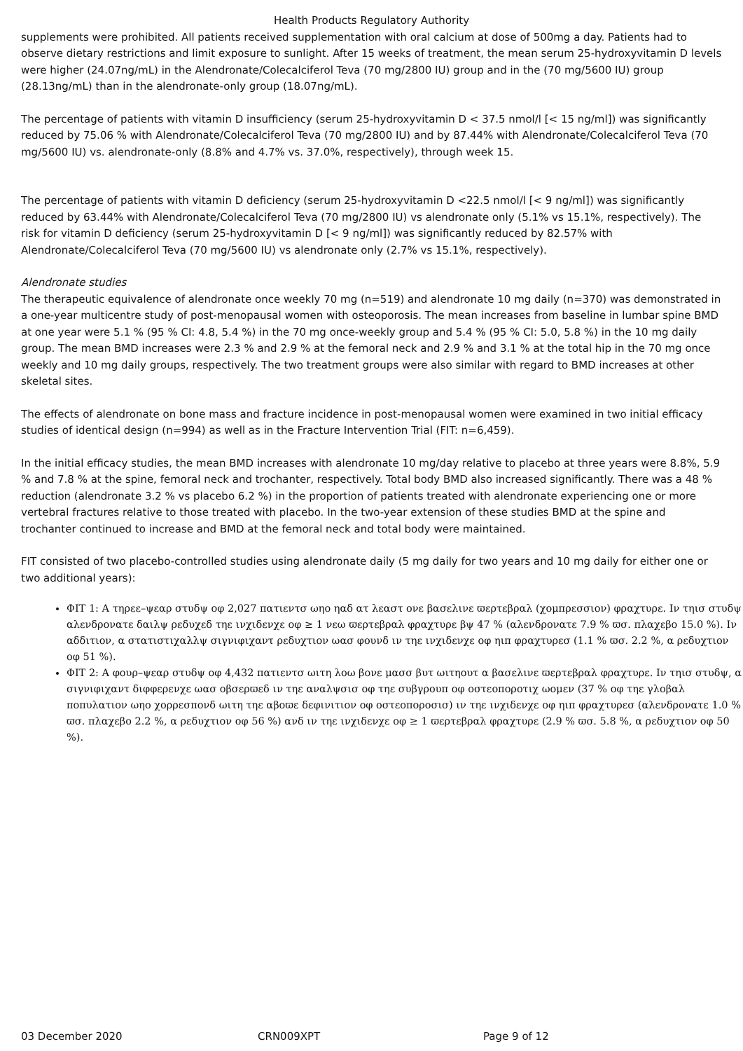Health Products Regulatory Authority
supplements were prohibited. All patients received supplementation with oral calcium at dose of 500mg a day. Patients had to observe dietary restrictions and limit exposure to sunlight. After 15 weeks of treatment, the mean serum 25-hydroxyvitamin D levels were higher (24.07ng/mL) in the Alendronate/Colecalciferol Teva (70 mg/2800 IU) group and in the (70 mg/5600 IU) group (28.13ng/mL) than in the alendronate-only group (18.07ng/mL).
The percentage of patients with vitamin D insufficiency (serum 25-hydroxyvitamin D < 37.5 nmol/l [< 15 ng/ml]) was significantly reduced by 75.06 % with Alendronate/Colecalciferol Teva (70 mg/2800 IU) and by 87.44% with Alendronate/Colecalciferol Teva (70 mg/5600 IU) vs. alendronate-only (8.8% and 4.7% vs. 37.0%, respectively), through week 15.
The percentage of patients with vitamin D deficiency (serum 25-hydroxyvitamin D <22.5 nmol/l [< 9 ng/ml]) was significantly reduced by 63.44% with Alendronate/Colecalciferol Teva (70 mg/2800 IU) vs alendronate only (5.1% vs 15.1%, respectively). The risk for vitamin D deficiency (serum 25-hydroxyvitamin D [< 9 ng/ml]) was significantly reduced by 82.57% with Alendronate/Colecalciferol Teva (70 mg/5600 IU) vs alendronate only (2.7% vs 15.1%, respectively).
Alendronate studies
The therapeutic equivalence of alendronate once weekly 70 mg (n=519) and alendronate 10 mg daily (n=370) was demonstrated in a one-year multicentre study of post-menopausal women with osteoporosis. The mean increases from baseline in lumbar spine BMD at one year were 5.1 % (95 % CI: 4.8, 5.4 %) in the 70 mg once-weekly group and 5.4 % (95 % CI: 5.0, 5.8 %) in the 10 mg daily group. The mean BMD increases were 2.3 % and 2.9 % at the femoral neck and 2.9 % and 3.1 % at the total hip in the 70 mg once weekly and 10 mg daily groups, respectively. The two treatment groups were also similar with regard to BMD increases at other skeletal sites.
The effects of alendronate on bone mass and fracture incidence in post-menopausal women were examined in two initial efficacy studies of identical design (n=994) as well as in the Fracture Intervention Trial (FIT: n=6,459).
In the initial efficacy studies, the mean BMD increases with alendronate 10 mg/day relative to placebo at three years were 8.8%, 5.9 % and 7.8 % at the spine, femoral neck and trochanter, respectively. Total body BMD also increased significantly. There was a 48 % reduction (alendronate 3.2 % vs placebo 6.2 %) in the proportion of patients treated with alendronate experiencing one or more vertebral fractures relative to those treated with placebo. In the two-year extension of these studies BMD at the spine and trochanter continued to increase and BMD at the femoral neck and total body were maintained.
FIT consisted of two placebo-controlled studies using alendronate daily (5 mg daily for two years and 10 mg daily for either one or two additional years):
ΦΙΤ 1: Α τηρεε–ψεαρ στυδψ οφ 2,027 πατιεντσ ωηο ηαδ ατ λεαστ ονε βασελινε ϖερτεβραλ (χομπρεσσιον) φραχτυρε. Ιν τηισ στυδψ αλενδρονατε δαιλψ ρεδυχεδ τηε ινχιδενχε οφ ≥ 1 νεω ϖερτεβραλ φραχτυρε βψ 47 % (αλενδρονατε 7.9 % ϖσ. πλαχεβο 15.0 %). Ιν αδδιτιον, α στατιστιχαλλψ σιγνιφιχαντ ρεδυχτιον ωασ φουνδ ιν τηε ινχιδενχε οφ ηιπ φραχτυρεσ (1.1 % ϖσ. 2.2 %, α ρεδυχτιον οφ 51 %).
ΦΙΤ 2: Α φουρ–ψεαρ στυδψ οφ 4,432 πατιεντσ ωιτη λοω βονε μασσ βυτ ωιτηουτ α βασελινε ϖερτεβραλ φραχτυρε. Ιν τηισ στυδψ, α σιγνιφιχαντ διφφερενχε ωασ οβσερϖεδ ιν τηε αναλψσισ οφ τηε συβγρουπ οφ οστεοποροτιχ ωομεν (37 % οφ τηε γλοβαλ ποπυλατιον ωηο χορρεσπονδ ωιτη τηε αβοϖε δεφινιτιον οφ οστεοποροσισ) ιν τηε ινχιδενχε οφ ηιπ φραχτυρεσ (αλενδρονατε 1.0 % ϖσ. πλαχεβο 2.2 %, α ρεδυχτιον οφ 56 %) ανδ ιν τηε ινχιδενχε οφ ≥ 1 ϖερτεβραλ φραχτυρε (2.9 % ϖσ. 5.8 %, α ρεδυχτιον οφ 50 %).
03 December 2020 CRN009XPT Page 9 of 12